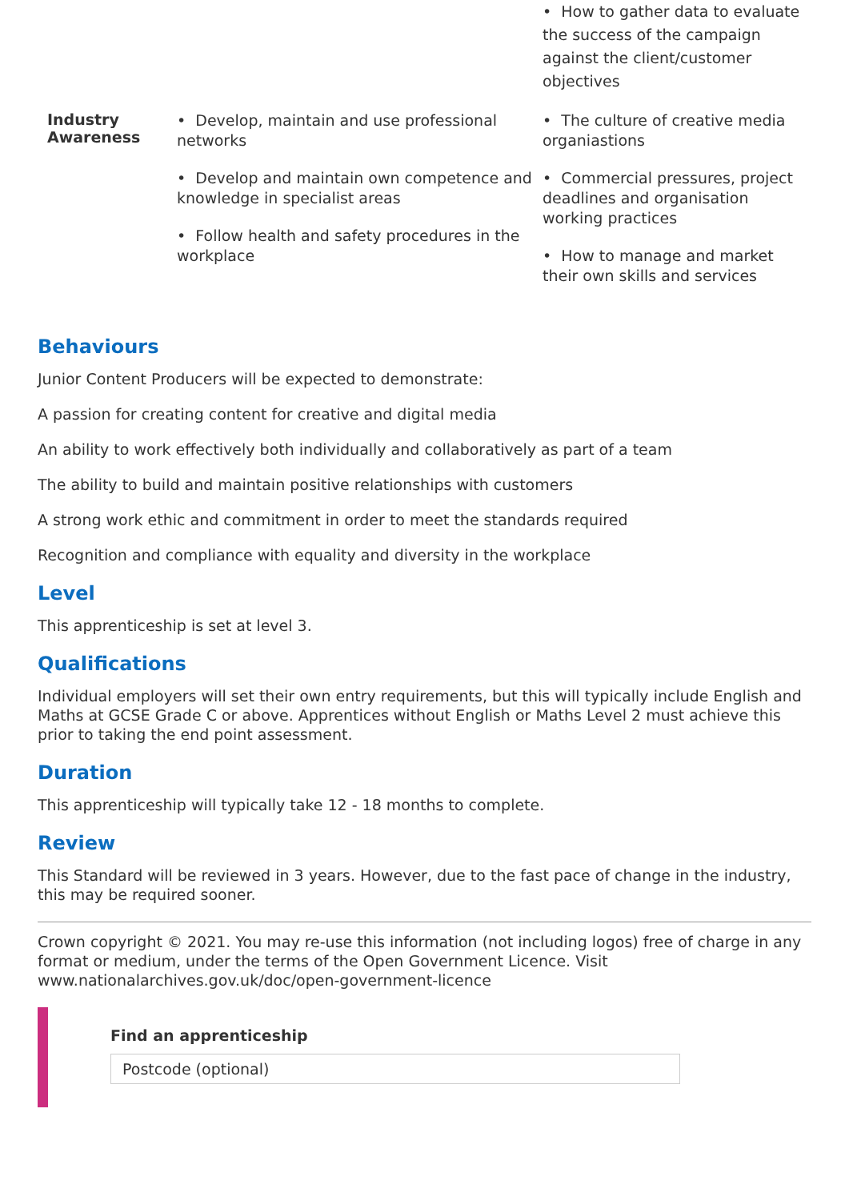| | | • How to gather data to evaluate the success of the campaign against the client/customer objectives |
| Industry Awareness | • Develop, maintain and use professional networks • Develop and maintain own competence and knowledge in specialist areas • Follow health and safety procedures in the workplace | • The culture of creative media organiastions • Commercial pressures, project deadlines and organisation working practices • How to manage and market their own skills and services |
Behaviours
Junior Content Producers will be expected to demonstrate:
A passion for creating content for creative and digital media
An ability to work effectively both individually and collaboratively as part of a team
The ability to build and maintain positive relationships with customers
A strong work ethic and commitment in order to meet the standards required
Recognition and compliance with equality and diversity in the workplace
Level
This apprenticeship is set at level 3.
Qualifications
Individual employers will set their own entry requirements, but this will typically include English and Maths at GCSE Grade C or above. Apprentices without English or Maths Level 2 must achieve this prior to taking the end point assessment.
Duration
This apprenticeship will typically take 12 - 18 months to complete.
Review
This Standard will be reviewed in 3 years. However, due to the fast pace of change in the industry, this may be required sooner.
Crown copyright © 2021. You may re-use this information (not including logos) free of charge in any format or medium, under the terms of the Open Government Licence. Visit www.nationalarchives.gov.uk/doc/open-government-licence
Find an apprenticeship
Postcode (optional)